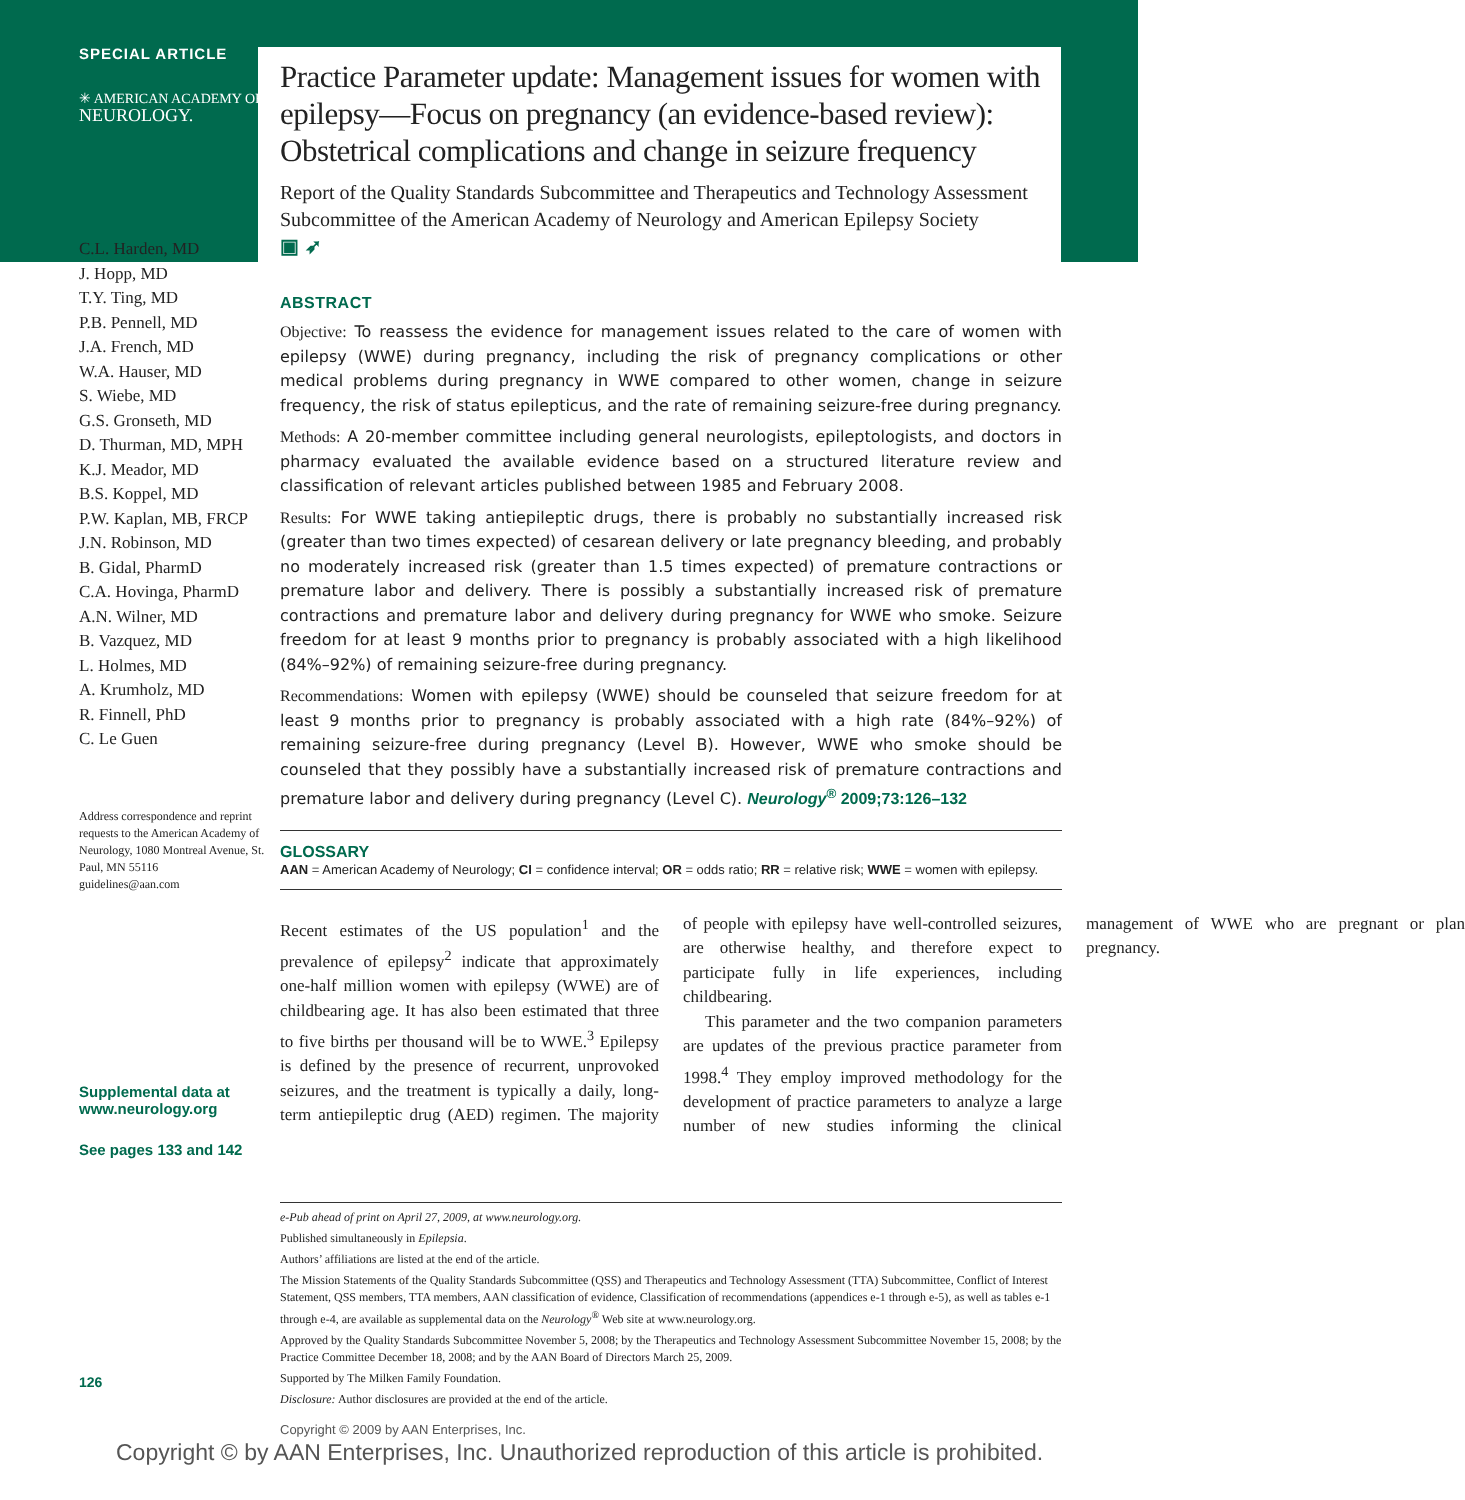SPECIAL ARTICLE
✳ AMERICAN ACADEMY OF
NEUROLOGY.
C.L. Harden, MD
J. Hopp, MD
T.Y. Ting, MD
P.B. Pennell, MD
J.A. French, MD
W.A. Hauser, MD
S. Wiebe, MD
G.S. Gronseth, MD
D. Thurman, MD, MPH
K.J. Meador, MD
B.S. Koppel, MD
P.W. Kaplan, MB, FRCP
J.N. Robinson, MD
B. Gidal, PharmD
C.A. Hovinga, PharmD
A.N. Wilner, MD
B. Vazquez, MD
L. Holmes, MD
A. Krumholz, MD
R. Finnell, PhD
C. Le Guen
Address correspondence and reprint requests to the American Academy of Neurology, 1080 Montreal Avenue, St. Paul, MN 55116
guidelines@aan.com
Supplemental data at
www.neurology.org
See pages 133 and 142
126
Practice Parameter update: Management issues for women with epilepsy—Focus on pregnancy (an evidence-based review): Obstetrical complications and change in seizure frequency
Report of the Quality Standards Subcommittee and Therapeutics and Technology Assessment Subcommittee of the American Academy of Neurology and American Epilepsy Society
▣ ➶
ABSTRACT
Objective: To reassess the evidence for management issues related to the care of women with epilepsy (WWE) during pregnancy, including the risk of pregnancy complications or other medical problems during pregnancy in WWE compared to other women, change in seizure frequency, the risk of status epilepticus, and the rate of remaining seizure-free during pregnancy.
Methods: A 20-member committee including general neurologists, epileptologists, and doctors in pharmacy evaluated the available evidence based on a structured literature review and classification of relevant articles published between 1985 and February 2008.
Results: For WWE taking antiepileptic drugs, there is probably no substantially increased risk (greater than two times expected) of cesarean delivery or late pregnancy bleeding, and probably no moderately increased risk (greater than 1.5 times expected) of premature contractions or premature labor and delivery. There is possibly a substantially increased risk of premature contractions and premature labor and delivery during pregnancy for WWE who smoke. Seizure freedom for at least 9 months prior to pregnancy is probably associated with a high likelihood (84%–92%) of remaining seizure-free during pregnancy.
Recommendations: Women with epilepsy (WWE) should be counseled that seizure freedom for at least 9 months prior to pregnancy is probably associated with a high rate (84%–92%) of remaining seizure-free during pregnancy (Level B). However, WWE who smoke should be counseled that they possibly have a substantially increased risk of premature contractions and premature labor and delivery during pregnancy (Level C). Neurology<sup>®</sup> 2009;73:126–132
GLOSSARY
AAN = American Academy of Neurology; CI = confidence interval; OR = odds ratio; RR = relative risk; WWE = women with epilepsy.
Recent estimates of the US population<sup>1</sup> and the prevalence of epilepsy<sup>2</sup> indicate that approximately one-half million women with epilepsy (WWE) are of childbearing age. It has also been estimated that three to five births per thousand will be to WWE.<sup>3</sup> Epilepsy is defined by the presence of recurrent, unprovoked seizures, and the treatment is typically a daily, long-term antiepileptic drug (AED) regimen. The majority of people with epilepsy have well-controlled seizures, are otherwise healthy, and therefore expect to participate fully in life experiences, including childbearing.
This parameter and the two companion parameters are updates of the previous practice parameter from 1998.<sup>4</sup> They employ improved methodology for the development of practice parameters to analyze a large number of new studies informing the clinical management of WWE who are pregnant or plan pregnancy.
e-Pub ahead of print on April 27, 2009, at www.neurology.org.
Published simultaneously in Epilepsia.
Authors’ affiliations are listed at the end of the article.
The Mission Statements of the Quality Standards Subcommittee (QSS) and Therapeutics and Technology Assessment (TTA) Subcommittee, Conflict of Interest Statement, QSS members, TTA members, AAN classification of evidence, Classification of recommendations (appendices e-1 through e-5), as well as tables e-1 through e-4, are available as supplemental data on the Neurology<sup>®</sup> Web site at www.neurology.org.
Approved by the Quality Standards Subcommittee November 5, 2008; by the Therapeutics and Technology Assessment Subcommittee November 15, 2008; by the Practice Committee December 18, 2008; and by the AAN Board of Directors March 25, 2009.
Supported by The Milken Family Foundation.
Disclosure: Author disclosures are provided at the end of the article.
Copyright © 2009 by AAN Enterprises, Inc.
Copyright © by AAN Enterprises, Inc. Unauthorized reproduction of this article is prohibited.